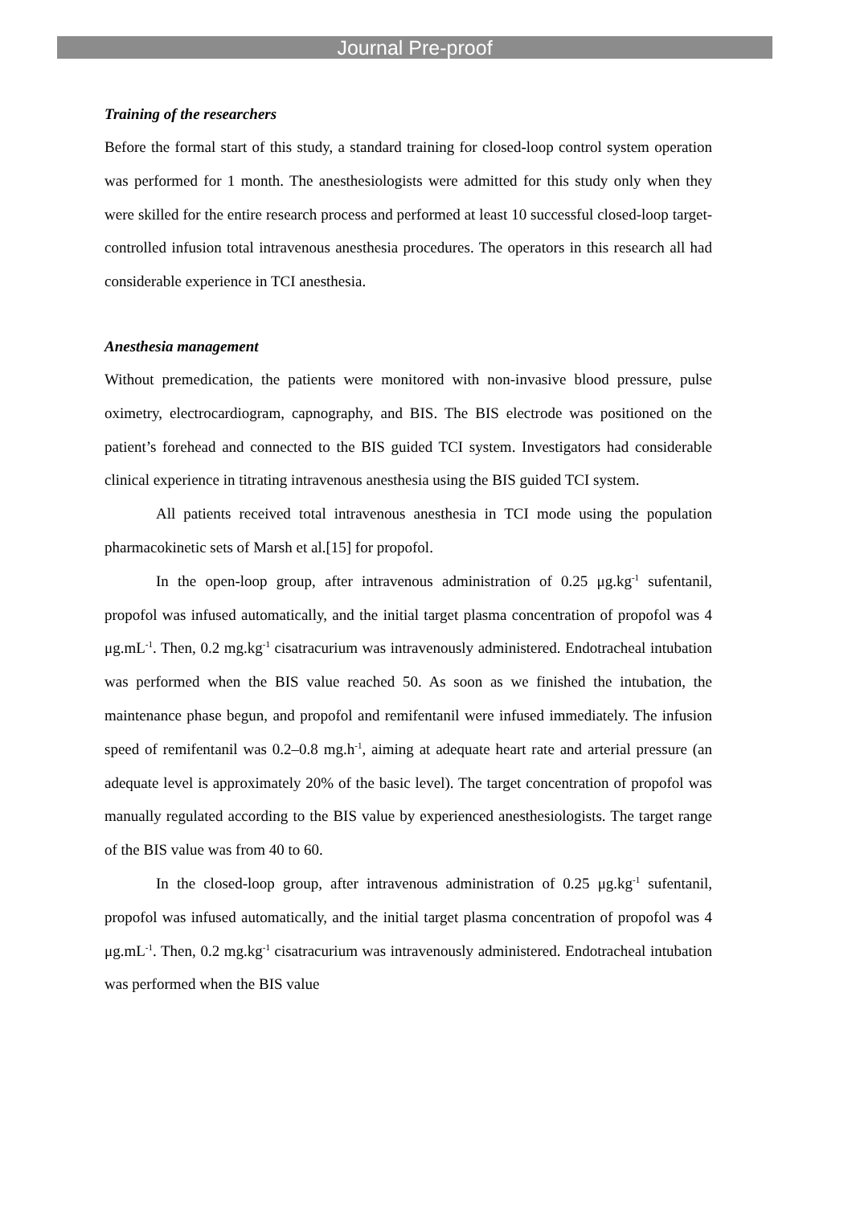Journal Pre-proof
Training of the researchers
Before the formal start of this study, a standard training for closed-loop control system operation was performed for 1 month. The anesthesiologists were admitted for this study only when they were skilled for the entire research process and performed at least 10 successful closed-loop target-controlled infusion total intravenous anesthesia procedures. The operators in this research all had considerable experience in TCI anesthesia.
Anesthesia management
Without premedication, the patients were monitored with non-invasive blood pressure, pulse oximetry, electrocardiogram, capnography, and BIS. The BIS electrode was positioned on the patient’s forehead and connected to the BIS guided TCI system. Investigators had considerable clinical experience in titrating intravenous anesthesia using the BIS guided TCI system.
All patients received total intravenous anesthesia in TCI mode using the population pharmacokinetic sets of Marsh et al.[15] for propofol.
In the open-loop group, after intravenous administration of 0.25 μg.kg<sup>-1</sup> sufentanil, propofol was infused automatically, and the initial target plasma concentration of propofol was 4 μg.mL<sup>-1</sup>. Then, 0.2 mg.kg<sup>-1</sup> cisatracurium was intravenously administered. Endotracheal intubation was performed when the BIS value reached 50. As soon as we finished the intubation, the maintenance phase begun, and propofol and remifentanil were infused immediately. The infusion speed of remifentanil was 0.2–0.8 mg.h<sup>-1</sup>, aiming at adequate heart rate and arterial pressure (an adequate level is approximately 20% of the basic level). The target concentration of propofol was manually regulated according to the BIS value by experienced anesthesiologists. The target range of the BIS value was from 40 to 60.
In the closed-loop group, after intravenous administration of 0.25 μg.kg<sup>-1</sup> sufentanil, propofol was infused automatically, and the initial target plasma concentration of propofol was 4 μg.mL<sup>-1</sup>. Then, 0.2 mg.kg<sup>-1</sup> cisatracurium was intravenously administered. Endotracheal intubation was performed when the BIS value